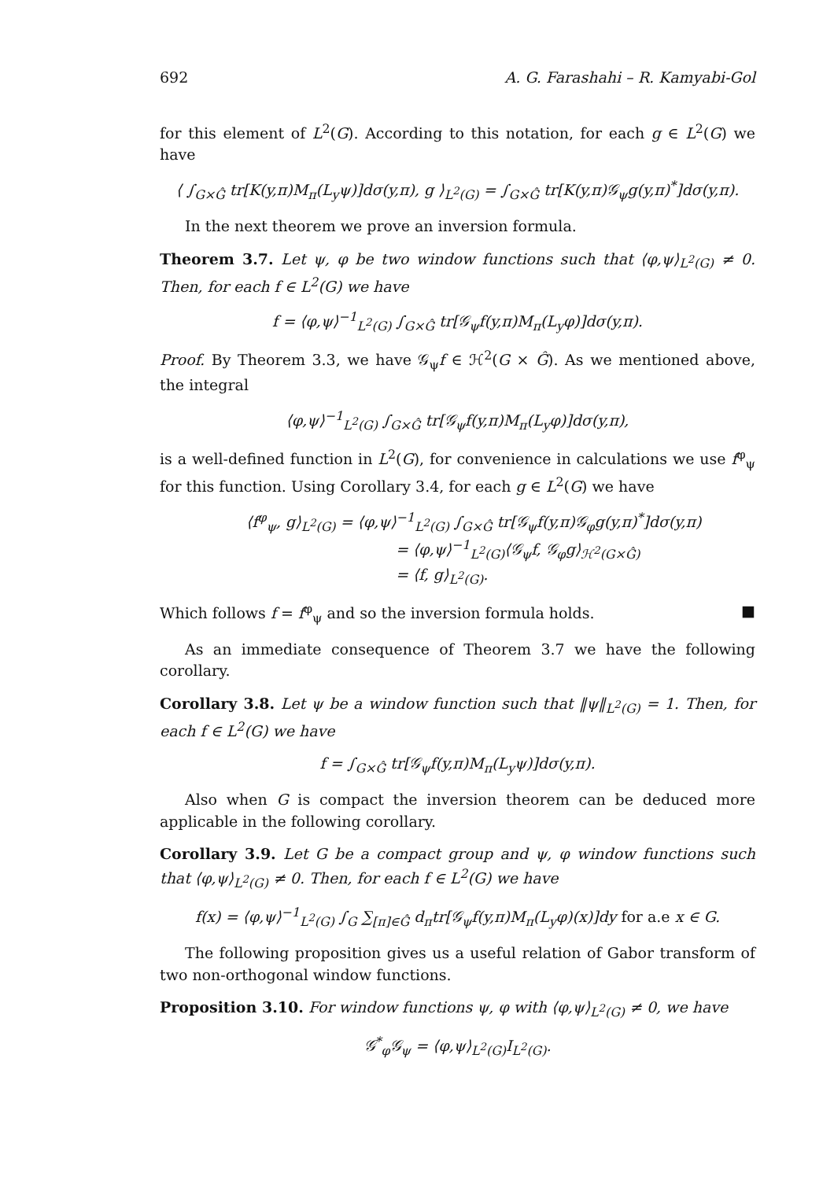692 A. G. Farashahi – R. Kamyabi-Gol
for this element of L<sup>2</sup>(G). According to this notation, for each g ∈ L<sup>2</sup>(G) we have
⟨ ∫<sub>G×Ĝ</sub> tr[K(y,π)M<sub>π</sub>(L<sub>y</sub>ψ)]dσ(y,π), g ⟩<sub>L<sup>2</sup>(G)</sub> = ∫<sub>G×Ĝ</sub> tr[K(y,π)𝒢<sub>ψ</sub>g(y,π)<sup>*</sup>]dσ(y,π).
In the next theorem we prove an inversion formula.
Theorem 3.7. Let ψ, φ be two window functions such that ⟨φ,ψ⟩<sub>L<sup>2</sup>(G)</sub> ≠ 0. Then, for each f ∈ L<sup>2</sup>(G) we have
f = ⟨φ,ψ⟩<sup>−1</sup><sub>L<sup>2</sup>(G)</sub> ∫<sub>G×Ĝ</sub> tr[𝒢<sub>ψ</sub>f(y,π)M<sub>π</sub>(L<sub>y</sub>φ)]dσ(y,π).
Proof. By Theorem 3.3, we have 𝒢<sub>ψ</sub>f ∈ ℋ<sup>2</sup>(G × Ĝ). As we mentioned above, the integral
⟨φ,ψ⟩<sup>−1</sup><sub>L<sup>2</sup>(G)</sub> ∫<sub>G×Ĝ</sub> tr[𝒢<sub>ψ</sub>f(y,π)M<sub>π</sub>(L<sub>y</sub>φ)]dσ(y,π),
is a well-defined function in L<sup>2</sup>(G), for convenience in calculations we use f<sup>φ</sup><sub>ψ</sub> for this function. Using Corollary 3.4, for each g ∈ L<sup>2</sup>(G) we have
⟨f<sup>φ</sup><sub>ψ</sub>, g⟩<sub>L<sup>2</sup>(G)</sub> = ⟨φ,ψ⟩<sup>−1</sup><sub>L<sup>2</sup>(G)</sub> ∫<sub>G×Ĝ</sub> tr[𝒢<sub>ψ</sub>f(y,π)𝒢<sub>φ</sub>g(y,π)<sup>*</sup>]dσ(y,π)
= ⟨φ,ψ⟩<sup>−1</sup><sub>L<sup>2</sup>(G)</sub>⟨𝒢<sub>ψ</sub>f, 𝒢<sub>φ</sub>g⟩<sub>ℋ<sup>2</sup>(G×Ĝ)</sub>
= ⟨f, g⟩<sub>L<sup>2</sup>(G)</sub>.
Which follows f = f<sup>φ</sup><sub>ψ</sub> and so the inversion formula holds. ■
As an immediate consequence of Theorem 3.7 we have the following corollary.
Corollary 3.8. Let ψ be a window function such that ‖ψ‖<sub>L<sup>2</sup>(G)</sub> = 1. Then, for each f ∈ L<sup>2</sup>(G) we have
f = ∫<sub>G×Ĝ</sub> tr[𝒢<sub>ψ</sub>f(y,π)M<sub>π</sub>(L<sub>y</sub>ψ)]dσ(y,π).
Also when G is compact the inversion theorem can be deduced more applicable in the following corollary.
Corollary 3.9. Let G be a compact group and ψ, φ window functions such that ⟨φ,ψ⟩<sub>L<sup>2</sup>(G)</sub> ≠ 0. Then, for each f ∈ L<sup>2</sup>(G) we have
f(x) = ⟨φ,ψ⟩<sup>−1</sup><sub>L<sup>2</sup>(G)</sub> ∫<sub>G</sub> ∑<sub>[π]∈Ĝ</sub> d<sub>π</sub>tr[𝒢<sub>ψ</sub>f(y,π)M<sub>π</sub>(L<sub>y</sub>φ)(x)]dy for a.e x ∈ G.
The following proposition gives us a useful relation of Gabor transform of two non-orthogonal window functions.
Proposition 3.10. For window functions ψ, φ with ⟨φ,ψ⟩<sub>L<sup>2</sup>(G)</sub> ≠ 0, we have
𝒢<sup>*</sup><sub>φ</sub>𝒢<sub>ψ</sub> = ⟨φ,ψ⟩<sub>L<sup>2</sup>(G)</sub>I<sub>L<sup>2</sup>(G)</sub>.